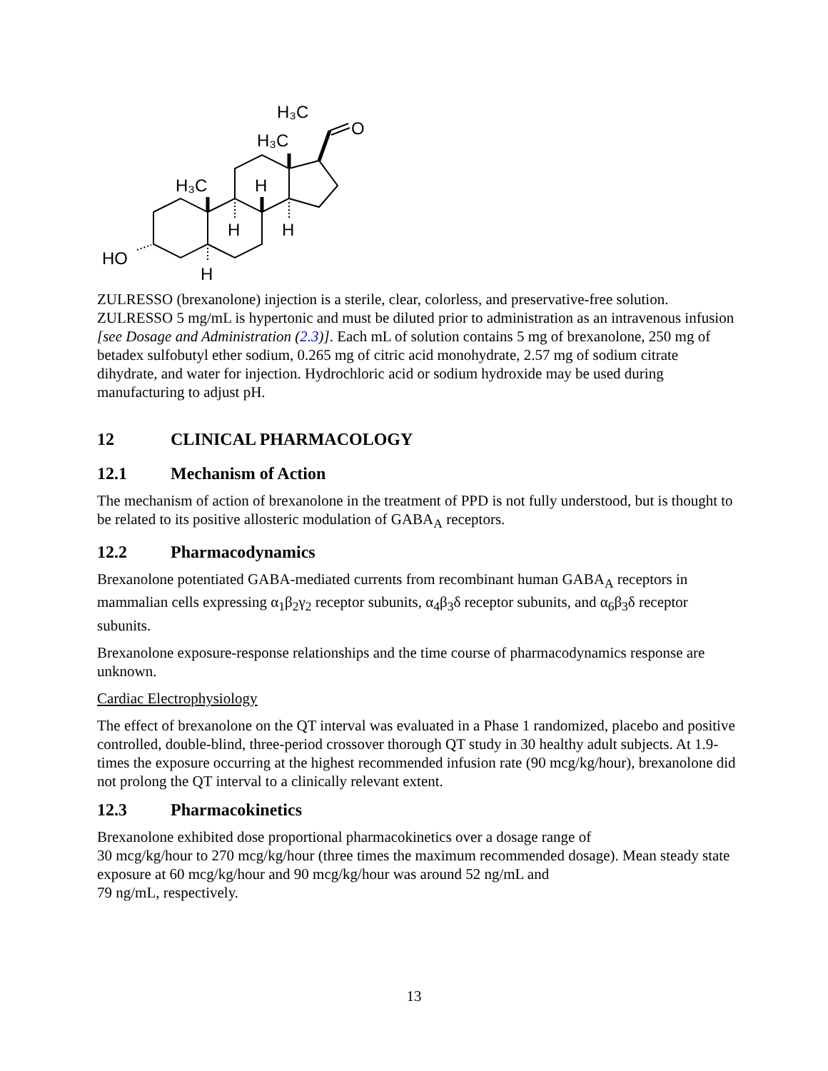H₃C
O
H₃C
H₃C
H
H
H
HO
H
ZULRESSO (brexanolone) injection is a sterile, clear, colorless, and preservative-free solution. ZULRESSO 5 mg/mL is hypertonic and must be diluted prior to administration as an intravenous infusion [see Dosage and Administration (2.3)]. Each mL of solution contains 5 mg of brexanolone, 250 mg of betadex sulfobutyl ether sodium, 0.265 mg of citric acid monohydrate, 2.57 mg of sodium citrate dihydrate, and water for injection. Hydrochloric acid or sodium hydroxide may be used during manufacturing to adjust pH.
12 CLINICAL PHARMACOLOGY
12.1 Mechanism of Action
The mechanism of action of brexanolone in the treatment of PPD is not fully understood, but is thought to be related to its positive allosteric modulation of GABA<sub>A</sub> receptors.
12.2 Pharmacodynamics
Brexanolone potentiated GABA-mediated currents from recombinant human GABA<sub>A</sub> receptors in mammalian cells expressing α<sub>1</sub>β<sub>2</sub>γ<sub>2</sub> receptor subunits, α<sub>4</sub>β<sub>3</sub>δ receptor subunits, and α<sub>6</sub>β<sub>3</sub>δ receptor subunits.
Brexanolone exposure-response relationships and the time course of pharmacodynamics response are unknown.
Cardiac Electrophysiology
The effect of brexanolone on the QT interval was evaluated in a Phase 1 randomized, placebo and positive controlled, double-blind, three-period crossover thorough QT study in 30 healthy adult subjects. At 1.9-times the exposure occurring at the highest recommended infusion rate (90 mcg/kg/hour), brexanolone did not prolong the QT interval to a clinically relevant extent.
12.3 Pharmacokinetics
Brexanolone exhibited dose proportional pharmacokinetics over a dosage range of
30 mcg/kg/hour to 270 mcg/kg/hour (three times the maximum recommended dosage). Mean steady state exposure at 60 mcg/kg/hour and 90 mcg/kg/hour was around 52 ng/mL and
79 ng/mL, respectively.
13